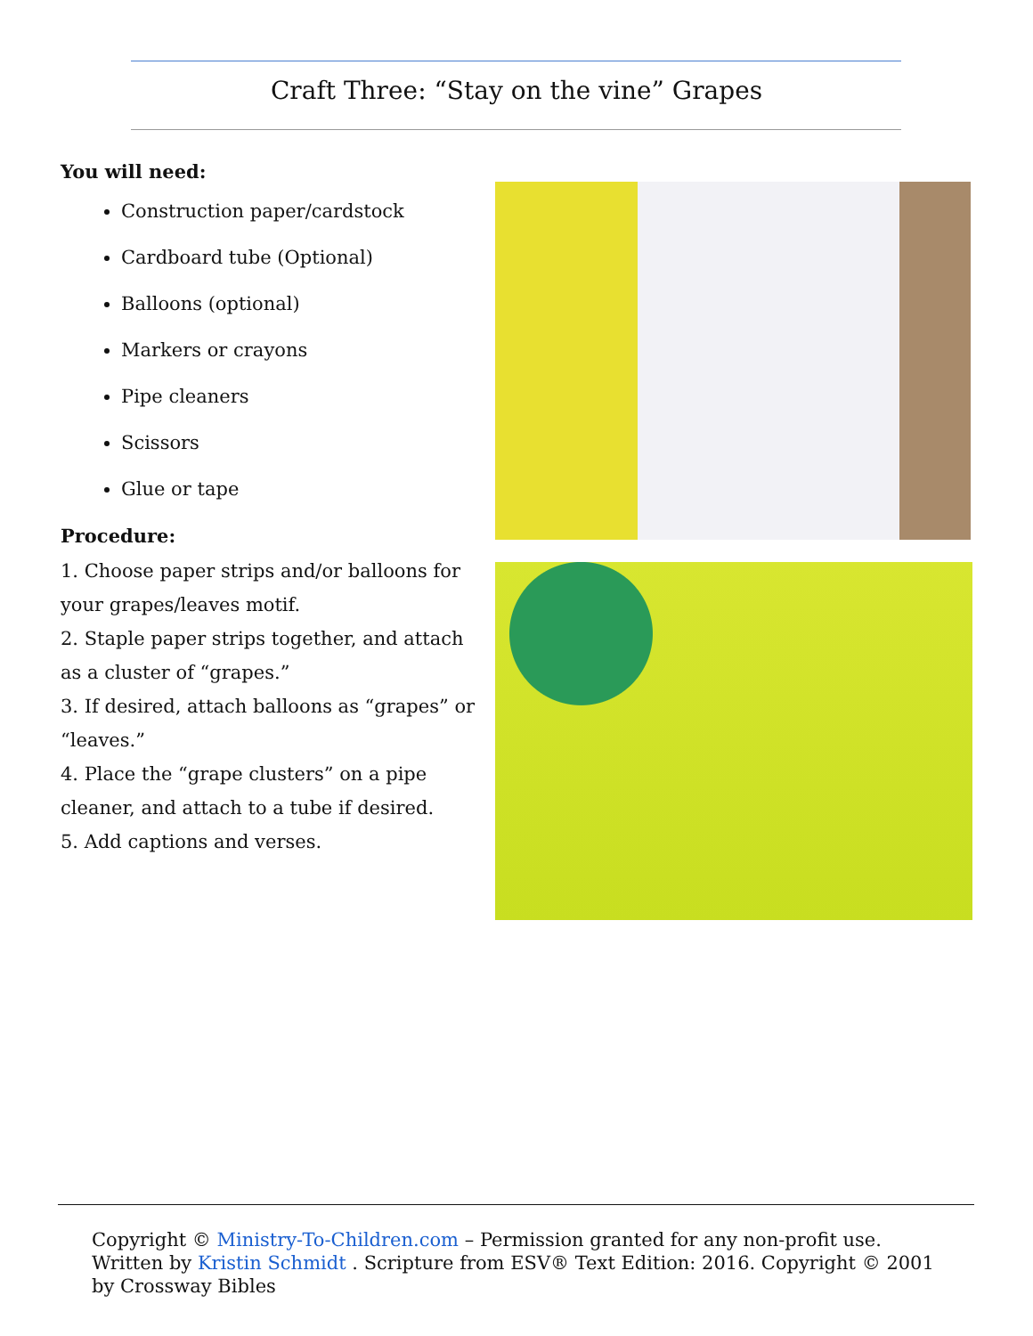Craft Three: “Stay on the vine” Grapes
You will need:
Construction paper/cardstock
Cardboard tube (Optional)
Balloons (optional)
Markers or crayons
Pipe cleaners
Scissors
Glue or tape
Procedure:
1. Choose paper strips and/or balloons for your grapes/leaves motif.
2. Staple paper strips together, and attach as a cluster of “grapes.”
3. If desired, attach balloons as “grapes” or “leaves.”
4. Place the “grape clusters” on a pipe cleaner, and attach to a tube if desired.
5. Add captions and verses.
Copyright © Ministry-To-Children.com – Permission granted for any non-profit use. Written by Kristin Schmidt . Scripture from ESV® Text Edition: 2016. Copyright © 2001 by Crossway Bibles